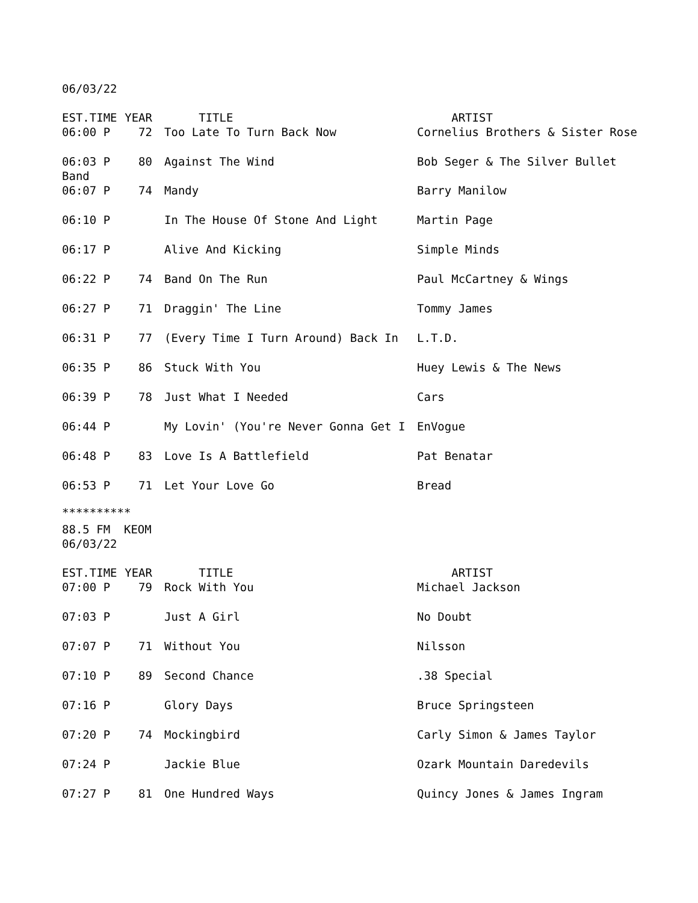06/03/22
| EST.TIME | YEAR | TITLE | ARTIST |
| --- | --- | --- | --- |
| 06:00 P | 72 | Too Late To Turn Back Now | Cornelius Brothers & Sister Rose |
| 06:03 P | 80 | Against The Wind | Bob Seger & The Silver Bullet |
| Band | | | |
| 06:07 P | 74 | Mandy | Barry Manilow |
| 06:10 P | | In The House Of Stone And Light | Martin Page |
| 06:17 P | | Alive And Kicking | Simple Minds |
| 06:22 P | 74 | Band On The Run | Paul McCartney & Wings |
| 06:27 P | 71 | Draggin' The Line | Tommy James |
| 06:31 P | 77 | (Every Time I Turn Around) Back In | L.T.D. |
| 06:35 P | 86 | Stuck With You | Huey Lewis & The News |
| 06:39 P | 78 | Just What I Needed | Cars |
| 06:44 P | | My Lovin' (You're Never Gonna Get I | EnVogue |
| 06:48 P | 83 | Love Is A Battlefield | Pat Benatar |
| 06:53 P | 71 | Let Your Love Go | Bread |
**********
88.5 FM KEOM
06/03/22
| EST.TIME | YEAR | TITLE | ARTIST |
| --- | --- | --- | --- |
| 07:00 P | 79 | Rock With You | Michael Jackson |
| 07:03 P | | Just A Girl | No Doubt |
| 07:07 P | 71 | Without You | Nilsson |
| 07:10 P | 89 | Second Chance | .38 Special |
| 07:16 P | | Glory Days | Bruce Springsteen |
| 07:20 P | 74 | Mockingbird | Carly Simon & James Taylor |
| 07:24 P | | Jackie Blue | Ozark Mountain Daredevils |
| 07:27 P | 81 | One Hundred Ways | Quincy Jones & James Ingram |